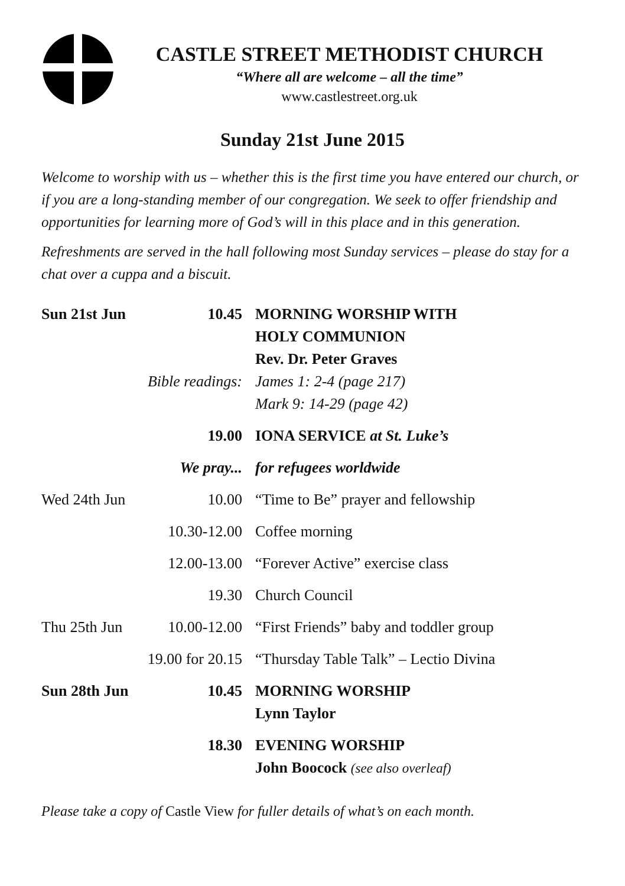CASTLE STREET METHODIST CHURCH
“Where all are welcome – all the time”
www.castlestreet.org.uk
Sunday 21st June 2015
Welcome to worship with us – whether this is the first time you have entered our church, or if you are a long-standing member of our congregation. We seek to offer friendship and opportunities for learning more of God’s will in this place and in this generation.
Refreshments are served in the hall following most Sunday services – please do stay for a chat over a cuppa and a biscuit.
| Sun 21st Jun | 10.45 | MORNING WORSHIP WITH HOLY COMMUNION Rev. Dr. Peter Graves |
| | Bible readings: | James 1: 2-4 (page 217) Mark 9: 14-29 (page 42) |
| | 19.00 | IONA SERVICE at St. Luke’s |
| | We pray... | for refugees worldwide |
| Wed 24th Jun | 10.00 | “Time to Be” prayer and fellowship |
| | 10.30-12.00 | Coffee morning |
| | 12.00-13.00 | “Forever Active” exercise class |
| | 19.30 | Church Council |
| Thu 25th Jun | 10.00-12.00 | “First Friends” baby and toddler group |
| | 19.00 for 20.15 | “Thursday Table Talk” – Lectio Divina |
| Sun 28th Jun | 10.45 | MORNING WORSHIP Lynn Taylor |
| | 18.30 | EVENING WORSHIP John Boocock (see also overleaf) |
Please take a copy of Castle View for fuller details of what’s on each month.